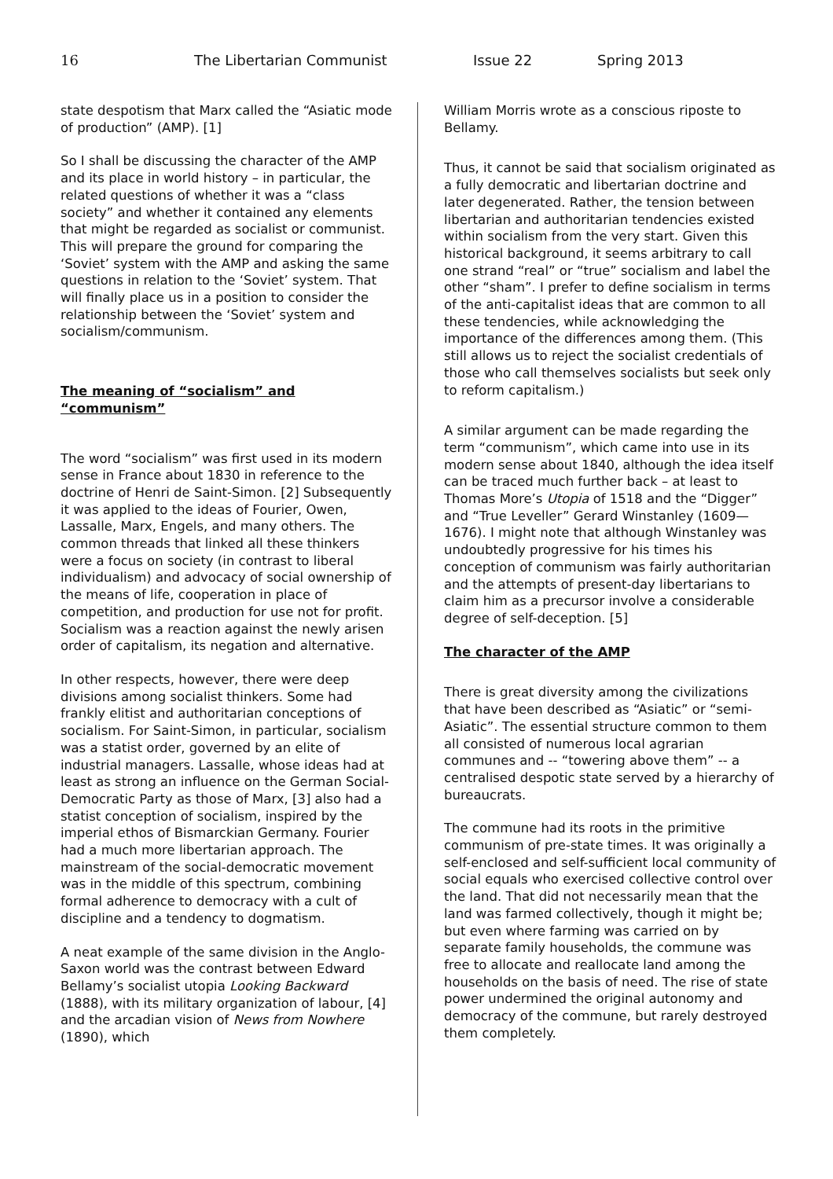16 The Libertarian Communist Issue 22 Spring 2013
state despotism that Marx called the “Asiatic mode of production” (AMP). [1]
So I shall be discussing the character of the AMP and its place in world history – in particular, the related questions of whether it was a “class society” and whether it contained any elements that might be regarded as socialist or communist. This will prepare the ground for comparing the ‘Soviet’ system with the AMP and asking the same questions in relation to the ‘Soviet’ system. That will finally place us in a position to consider the relationship between the ‘Soviet’ system and socialism/communism.
The meaning of “socialism” and “communism”
The word “socialism” was first used in its modern sense in France about 1830 in reference to the doctrine of Henri de Saint-Simon. [2] Subsequently it was applied to the ideas of Fourier, Owen, Lassalle, Marx, Engels, and many others. The common threads that linked all these thinkers were a focus on society (in contrast to liberal individualism) and advocacy of social ownership of the means of life, cooperation in place of competition, and production for use not for profit. Socialism was a reaction against the newly arisen order of capitalism, its negation and alternative.
In other respects, however, there were deep divisions among socialist thinkers. Some had frankly elitist and authoritarian conceptions of socialism. For Saint-Simon, in particular, socialism was a statist order, governed by an elite of industrial managers. Lassalle, whose ideas had at least as strong an influence on the German Social-Democratic Party as those of Marx, [3] also had a statist conception of socialism, inspired by the imperial ethos of Bismarckian Germany. Fourier had a much more libertarian approach. The mainstream of the social-democratic movement was in the middle of this spectrum, combining formal adherence to democracy with a cult of discipline and a tendency to dogmatism.
A neat example of the same division in the Anglo-Saxon world was the contrast between Edward Bellamy’s socialist utopia Looking Backward (1888), with its military organization of labour, [4] and the arcadian vision of News from Nowhere (1890), which
William Morris wrote as a conscious riposte to Bellamy.
Thus, it cannot be said that socialism originated as a fully democratic and libertarian doctrine and later degenerated. Rather, the tension between libertarian and authoritarian tendencies existed within socialism from the very start. Given this historical background, it seems arbitrary to call one strand “real” or “true” socialism and label the other “sham”. I prefer to define socialism in terms of the anti-capitalist ideas that are common to all these tendencies, while acknowledging the importance of the differences among them. (This still allows us to reject the socialist credentials of those who call themselves socialists but seek only to reform capitalism.)
A similar argument can be made regarding the term “communism”, which came into use in its modern sense about 1840, although the idea itself can be traced much further back – at least to Thomas More’s Utopia of 1518 and the “Digger” and “True Leveller” Gerard Winstanley (1609—1676). I might note that although Winstanley was undoubtedly progressive for his times his conception of communism was fairly authoritarian and the attempts of present-day libertarians to claim him as a precursor involve a considerable degree of self-deception. [5]
The character of the AMP
There is great diversity among the civilizations that have been described as “Asiatic” or “semi-Asiatic”. The essential structure common to them all consisted of numerous local agrarian communes and -- “towering above them” -- a centralised despotic state served by a hierarchy of bureaucrats.
The commune had its roots in the primitive communism of pre-state times. It was originally a self-enclosed and self-sufficient local community of social equals who exercised collective control over the land. That did not necessarily mean that the land was farmed collectively, though it might be; but even where farming was carried on by separate family households, the commune was free to allocate and reallocate land among the households on the basis of need. The rise of state power undermined the original autonomy and democracy of the commune, but rarely destroyed them completely.